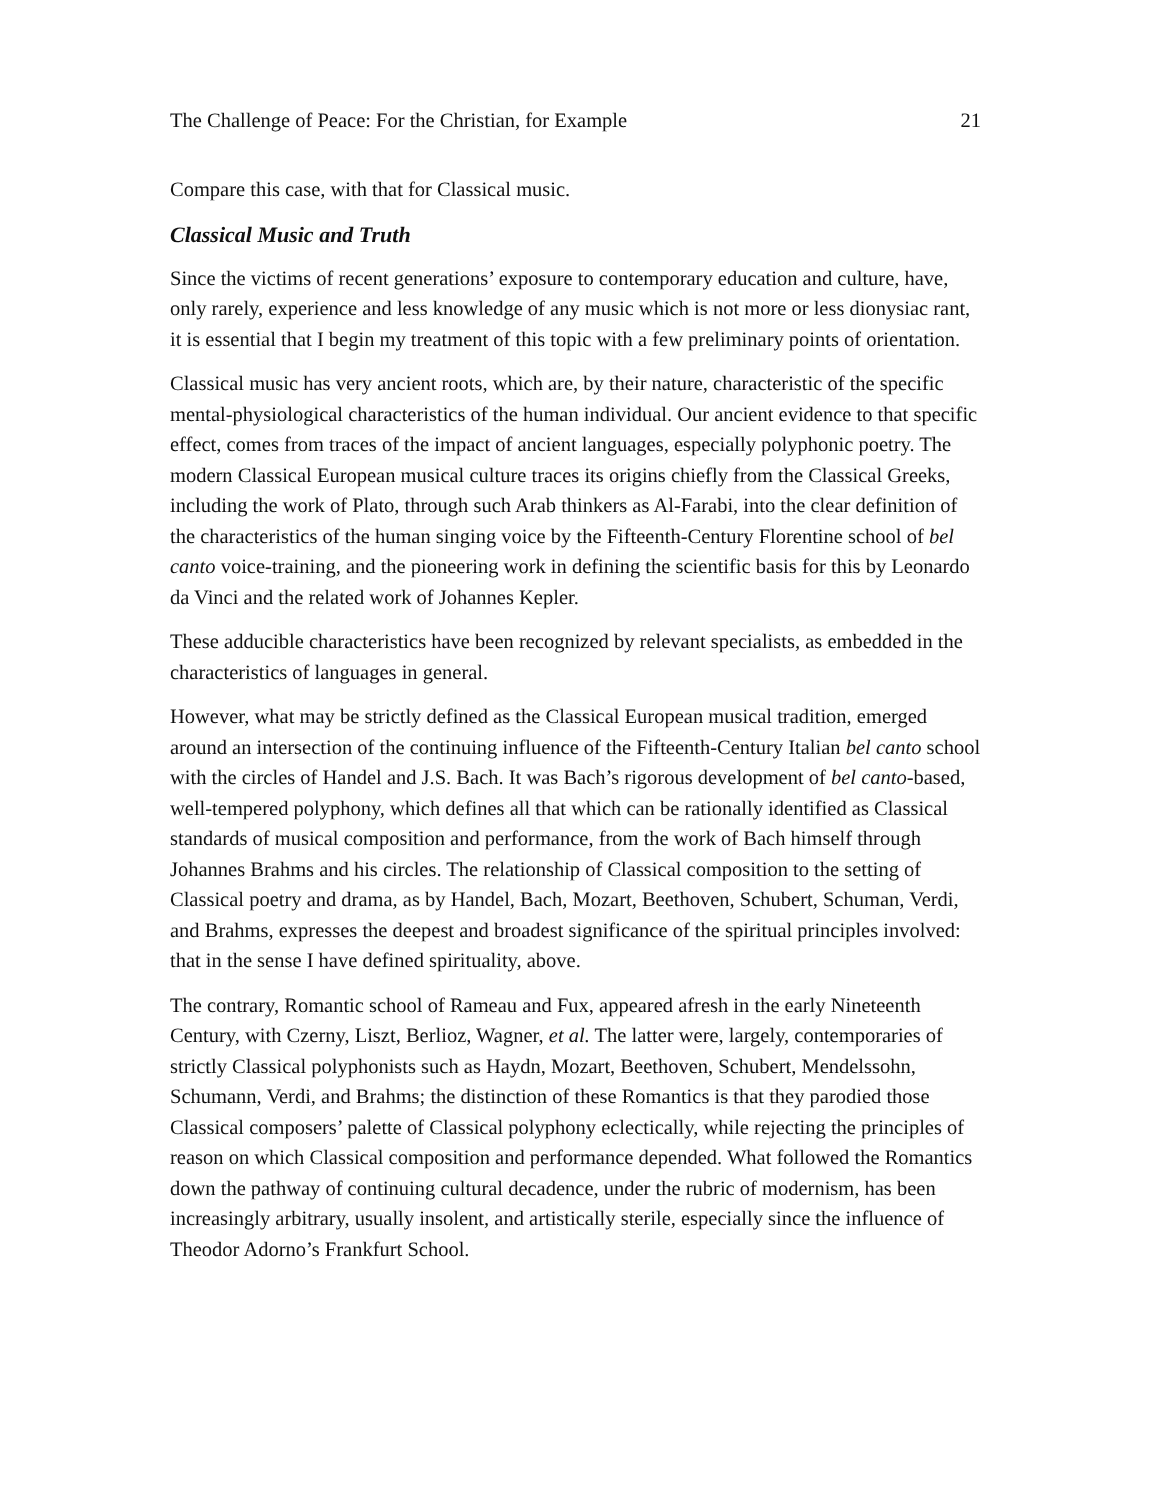The Challenge of Peace: For the Christian, for Example 21
Compare this case, with that for Classical music.
Classical Music and Truth
Since the victims of recent generations’ exposure to contemporary education and culture, have, only rarely, experience and less knowledge of any music which is not more or less dionysiac rant, it is essential that I begin my treatment of this topic with a few preliminary points of orientation.
Classical music has very ancient roots, which are, by their nature, characteristic of the specific mental-physiological characteristics of the human individual. Our ancient evidence to that specific effect, comes from traces of the impact of ancient languages, especially polyphonic poetry. The modern Classical European musical culture traces its origins chiefly from the Classical Greeks, including the work of Plato, through such Arab thinkers as Al-Farabi, into the clear definition of the characteristics of the human singing voice by the Fifteenth-Century Florentine school of bel canto voice-training, and the pioneering work in defining the scientific basis for this by Leonardo da Vinci and the related work of Johannes Kepler.
These adducible characteristics have been recognized by relevant specialists, as embedded in the characteristics of languages in general.
However, what may be strictly defined as the Classical European musical tradition, emerged around an intersection of the continuing influence of the Fifteenth-Century Italian bel canto school with the circles of Handel and J.S. Bach. It was Bach’s rigorous development of bel canto-based, well-tempered polyphony, which defines all that which can be rationally identified as Classical standards of musical composition and performance, from the work of Bach himself through Johannes Brahms and his circles. The relationship of Classical composition to the setting of Classical poetry and drama, as by Handel, Bach, Mozart, Beethoven, Schubert, Schuman, Verdi, and Brahms, expresses the deepest and broadest significance of the spiritual principles involved: that in the sense I have defined spirituality, above.
The contrary, Romantic school of Rameau and Fux, appeared afresh in the early Nineteenth Century, with Czerny, Liszt, Berlioz, Wagner, et al. The latter were, largely, contemporaries of strictly Classical polyphonists such as Haydn, Mozart, Beethoven, Schubert, Mendelssohn, Schumann, Verdi, and Brahms; the distinction of these Romantics is that they parodied those Classical composers’ palette of Classical polyphony eclectically, while rejecting the principles of reason on which Classical composition and performance depended. What followed the Romantics down the pathway of continuing cultural decadence, under the rubric of modernism, has been increasingly arbitrary, usually insolent, and artistically sterile, especially since the influence of Theodor Adorno’s Frankfurt School.